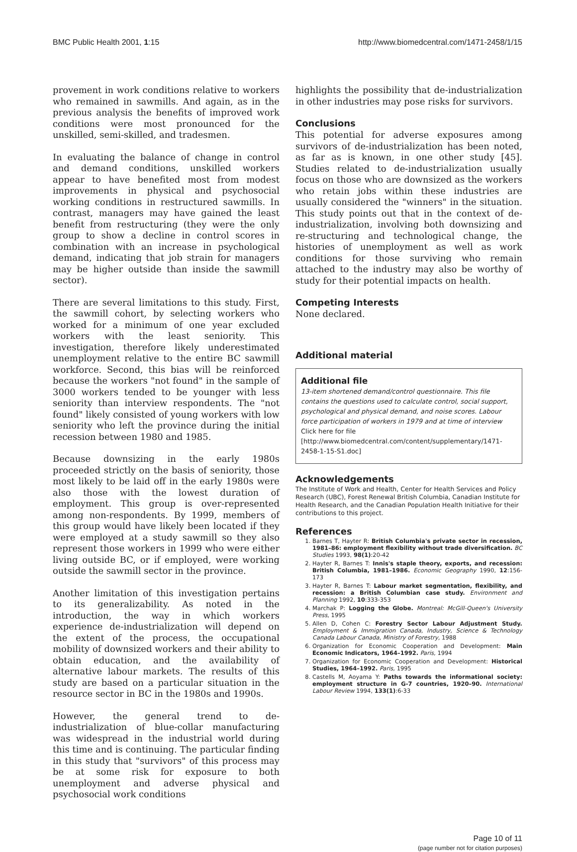BMC Public Health 2001, 1:15 http://www.biomedcentral.com/1471-2458/1/15
provement in work conditions relative to workers who remained in sawmills. And again, as in the previous analysis the benefits of improved work conditions were most pronounced for the unskilled, semi-skilled, and tradesmen.
In evaluating the balance of change in control and demand conditions, unskilled workers appear to have benefited most from modest improvements in physical and psychosocial working conditions in restructured sawmills. In contrast, managers may have gained the least benefit from restructuring (they were the only group to show a decline in control scores in combination with an increase in psychological demand, indicating that job strain for managers may be higher outside than inside the sawmill sector).
There are several limitations to this study. First, the sawmill cohort, by selecting workers who worked for a minimum of one year excluded workers with the least seniority. This investigation, therefore likely underestimated unemployment relative to the entire BC sawmill workforce. Second, this bias will be reinforced because the workers "not found" in the sample of 3000 workers tended to be younger with less seniority than interview respondents. The "not found" likely consisted of young workers with low seniority who left the province during the initial recession between 1980 and 1985.
Because downsizing in the early 1980s proceeded strictly on the basis of seniority, those most likely to be laid off in the early 1980s were also those with the lowest duration of employment. This group is over-represented among non-respondents. By 1999, members of this group would have likely been located if they were employed at a study sawmill so they also represent those workers in 1999 who were either living outside BC, or if employed, were working outside the sawmill sector in the province.
Another limitation of this investigation pertains to its generalizability. As noted in the introduction, the way in which workers experience de-industrialization will depend on the extent of the process, the occupational mobility of downsized workers and their ability to obtain education, and the availability of alternative labour markets. The results of this study are based on a particular situation in the resource sector in BC in the 1980s and 1990s.
However, the general trend to de-industrialization of blue-collar manufacturing was widespread in the industrial world during this time and is continuing. The particular finding in this study that "survivors" of this process may be at some risk for exposure to both unemployment and adverse physical and psychosocial work conditions
highlights the possibility that de-industrialization in other industries may pose risks for survivors.
Conclusions
This potential for adverse exposures among survivors of de-industrialization has been noted, as far as is known, in one other study [45]. Studies related to de-industrialization usually focus on those who are downsized as the workers who retain jobs within these industries are usually considered the "winners" in the situation. This study points out that in the context of de-industrialization, involving both downsizing and re-structuring and technological change, the histories of unemployment as well as work conditions for those surviving who remain attached to the industry may also be worthy of study for their potential impacts on health.
Competing Interests
None declared.
Additional material
Additional file
13-item shortened demand/control questionnaire. This file contains the questions used to calculate control, social support, psychological and physical demand, and noise scores. Labour force participation of workers in 1979 and at time of interview
Click here for file
[http://www.biomedcentral.com/content/supplementary/1471-2458-1-15-S1.doc]
Acknowledgements
The Institute of Work and Health, Center for Health Services and Policy Research (UBC), Forest Renewal British Columbia, Canadian Institute for Health Research, and the Canadian Population Health Initiative for their contributions to this project.
References
1. Barnes T, Hayter R: British Columbia's private sector in recession, 1981–86: employment flexibility without trade diversification. BC Studies 1993, 98(1):20-42
2. Hayter R, Barnes T: Innis's staple theory, exports, and recession: British Columbia, 1981–1986. Economic Geography 1990, 12:156-173
3. Hayter R, Barnes T: Labour market segmentation, flexibility, and recession: a British Columbian case study. Environment and Planning 1992, 10:333-353
4. Marchak P: Logging the Globe. Montreal: McGill-Queen's University Press, 1995
5. Allen D, Cohen C: Forestry Sector Labour Adjustment Study. Employment & Immigration Canada, Industry, Science & Technology Canada Labour Canada, Ministry of Forestry, 1988
6. Organization for Economic Cooperation and Development: Main Economic Indicators, 1964–1992. Paris, 1994
7. Organization for Economic Cooperation and Development: Historical Studies, 1964–1992. Paris, 1995
8. Castells M, Aoyama Y: Paths towards the informational society: employment structure in G-7 countries, 1920–90. International Labour Review 1994, 133(1):6-33
Page 10 of 11
(page number not for citation purposes)